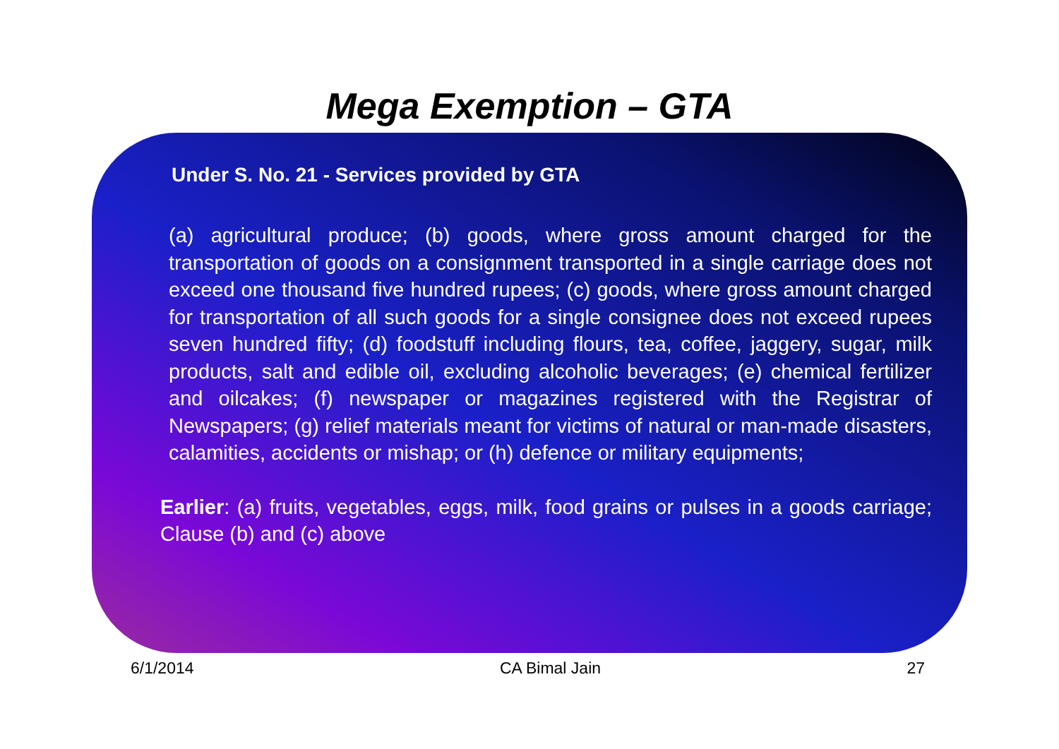Mega Exemption – GTA
Under S. No. 21 - Services provided by GTA
(a) agricultural produce; (b) goods, where gross amount charged for the transportation of goods on a consignment transported in a single carriage does not exceed one thousand five hundred rupees; (c) goods, where gross amount charged for transportation of all such goods for a single consignee does not exceed rupees seven hundred fifty; (d) foodstuff including flours, tea, coffee, jaggery, sugar, milk products, salt and edible oil, excluding alcoholic beverages; (e) chemical fertilizer and oilcakes; (f) newspaper or magazines registered with the Registrar of Newspapers; (g) relief materials meant for victims of natural or man-made disasters, calamities, accidents or mishap; or (h) defence or military equipments;
Earlier: (a) fruits, vegetables, eggs, milk, food grains or pulses in a goods carriage; Clause (b) and (c) above
6/1/2014 CA Bimal Jain 27